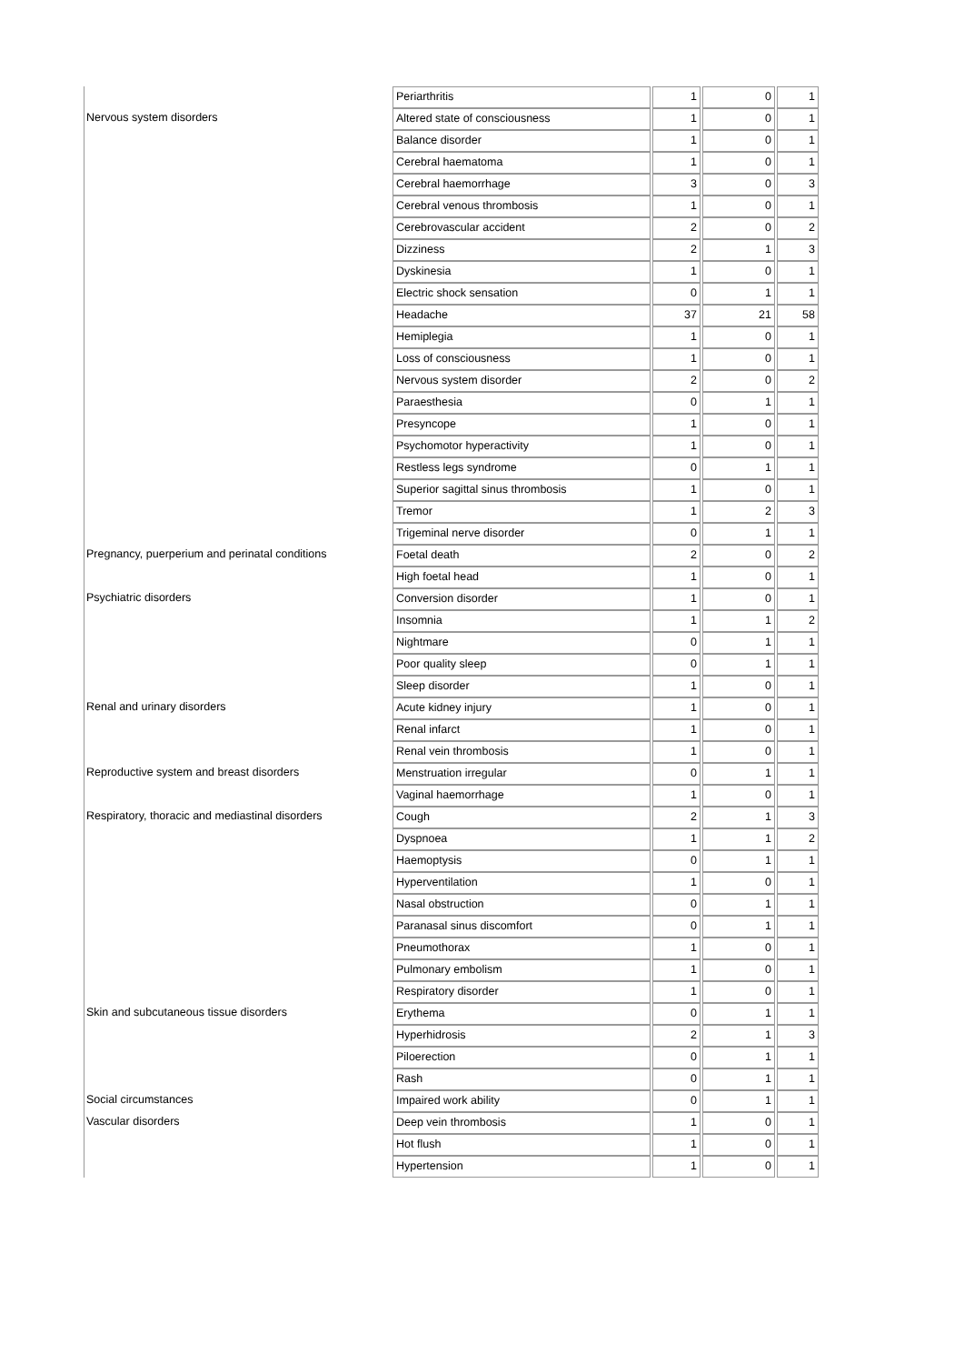| | Periarthritis | 1 | 0 | 1 |
| Nervous system disorders | Altered state of consciousness | 1 | 0 | 1 |
| | Balance disorder | 1 | 0 | 1 |
| | Cerebral haematoma | 1 | 0 | 1 |
| | Cerebral haemorrhage | 3 | 0 | 3 |
| | Cerebral venous thrombosis | 1 | 0 | 1 |
| | Cerebrovascular accident | 2 | 0 | 2 |
| | Dizziness | 2 | 1 | 3 |
| | Dyskinesia | 1 | 0 | 1 |
| | Electric shock sensation | 0 | 1 | 1 |
| | Headache | 37 | 21 | 58 |
| | Hemiplegia | 1 | 0 | 1 |
| | Loss of consciousness | 1 | 0 | 1 |
| | Nervous system disorder | 2 | 0 | 2 |
| | Paraesthesia | 0 | 1 | 1 |
| | Presyncope | 1 | 0 | 1 |
| | Psychomotor hyperactivity | 1 | 0 | 1 |
| | Restless legs syndrome | 0 | 1 | 1 |
| | Superior sagittal sinus thrombosis | 1 | 0 | 1 |
| | Tremor | 1 | 2 | 3 |
| | Trigeminal nerve disorder | 0 | 1 | 1 |
| Pregnancy, puerperium and perinatal conditions | Foetal death | 2 | 0 | 2 |
| | High foetal head | 1 | 0 | 1 |
| Psychiatric disorders | Conversion disorder | 1 | 0 | 1 |
| | Insomnia | 1 | 1 | 2 |
| | Nightmare | 0 | 1 | 1 |
| | Poor quality sleep | 0 | 1 | 1 |
| | Sleep disorder | 1 | 0 | 1 |
| Renal and urinary disorders | Acute kidney injury | 1 | 0 | 1 |
| | Renal infarct | 1 | 0 | 1 |
| | Renal vein thrombosis | 1 | 0 | 1 |
| Reproductive system and breast disorders | Menstruation irregular | 0 | 1 | 1 |
| | Vaginal haemorrhage | 1 | 0 | 1 |
| Respiratory, thoracic and mediastinal disorders | Cough | 2 | 1 | 3 |
| | Dyspnoea | 1 | 1 | 2 |
| | Haemoptysis | 0 | 1 | 1 |
| | Hyperventilation | 1 | 0 | 1 |
| | Nasal obstruction | 0 | 1 | 1 |
| | Paranasal sinus discomfort | 0 | 1 | 1 |
| | Pneumothorax | 1 | 0 | 1 |
| | Pulmonary embolism | 1 | 0 | 1 |
| | Respiratory disorder | 1 | 0 | 1 |
| Skin and subcutaneous tissue disorders | Erythema | 0 | 1 | 1 |
| | Hyperhidrosis | 2 | 1 | 3 |
| | Piloerection | 0 | 1 | 1 |
| | Rash | 0 | 1 | 1 |
| Social circumstances | Impaired work ability | 0 | 1 | 1 |
| Vascular disorders | Deep vein thrombosis | 1 | 0 | 1 |
| | Hot flush | 1 | 0 | 1 |
| | Hypertension | 1 | 0 | 1 |